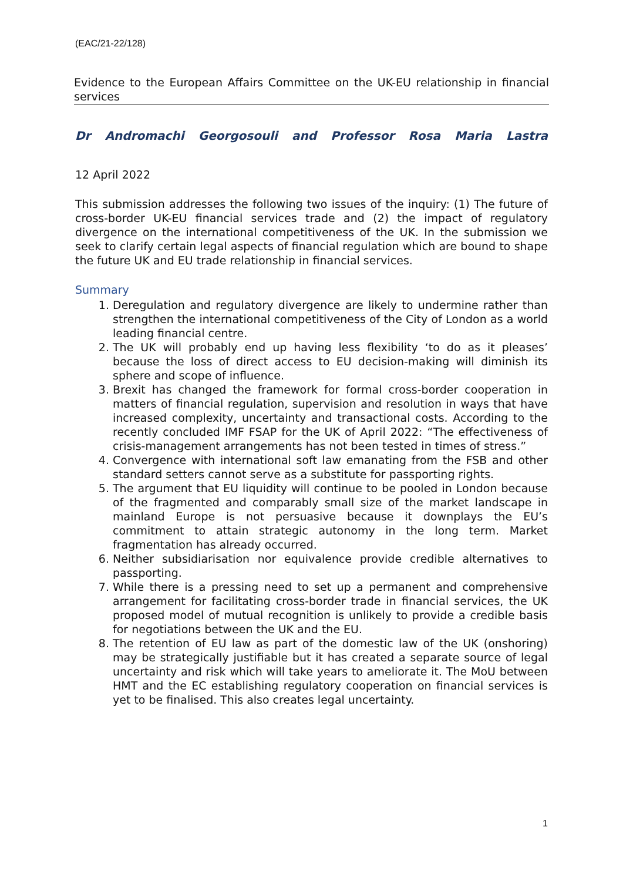(EAC/21-22/128)
Evidence to the European Affairs Committee on the UK-EU relationship in financial services
Dr Andromachi Georgosouli and Professor Rosa Maria Lastra
12 April 2022
This submission addresses the following two issues of the inquiry: (1) The future of cross-border UK-EU financial services trade and (2) the impact of regulatory divergence on the international competitiveness of the UK. In the submission we seek to clarify certain legal aspects of financial regulation which are bound to shape the future UK and EU trade relationship in financial services.
Summary
1. Deregulation and regulatory divergence are likely to undermine rather than strengthen the international competitiveness of the City of London as a world leading financial centre.
2. The UK will probably end up having less flexibility ‘to do as it pleases’ because the loss of direct access to EU decision-making will diminish its sphere and scope of influence.
3. Brexit has changed the framework for formal cross-border cooperation in matters of financial regulation, supervision and resolution in ways that have increased complexity, uncertainty and transactional costs. According to the recently concluded IMF FSAP for the UK of April 2022: “The effectiveness of crisis-management arrangements has not been tested in times of stress.”
4. Convergence with international soft law emanating from the FSB and other standard setters cannot serve as a substitute for passporting rights.
5. The argument that EU liquidity will continue to be pooled in London because of the fragmented and comparably small size of the market landscape in mainland Europe is not persuasive because it downplays the EU’s commitment to attain strategic autonomy in the long term. Market fragmentation has already occurred.
6. Neither subsidiarisation nor equivalence provide credible alternatives to passporting.
7. While there is a pressing need to set up a permanent and comprehensive arrangement for facilitating cross-border trade in financial services, the UK proposed model of mutual recognition is unlikely to provide a credible basis for negotiations between the UK and the EU.
8. The retention of EU law as part of the domestic law of the UK (onshoring) may be strategically justifiable but it has created a separate source of legal uncertainty and risk which will take years to ameliorate it. The MoU between HMT and the EC establishing regulatory cooperation on financial services is yet to be finalised. This also creates legal uncertainty.
1